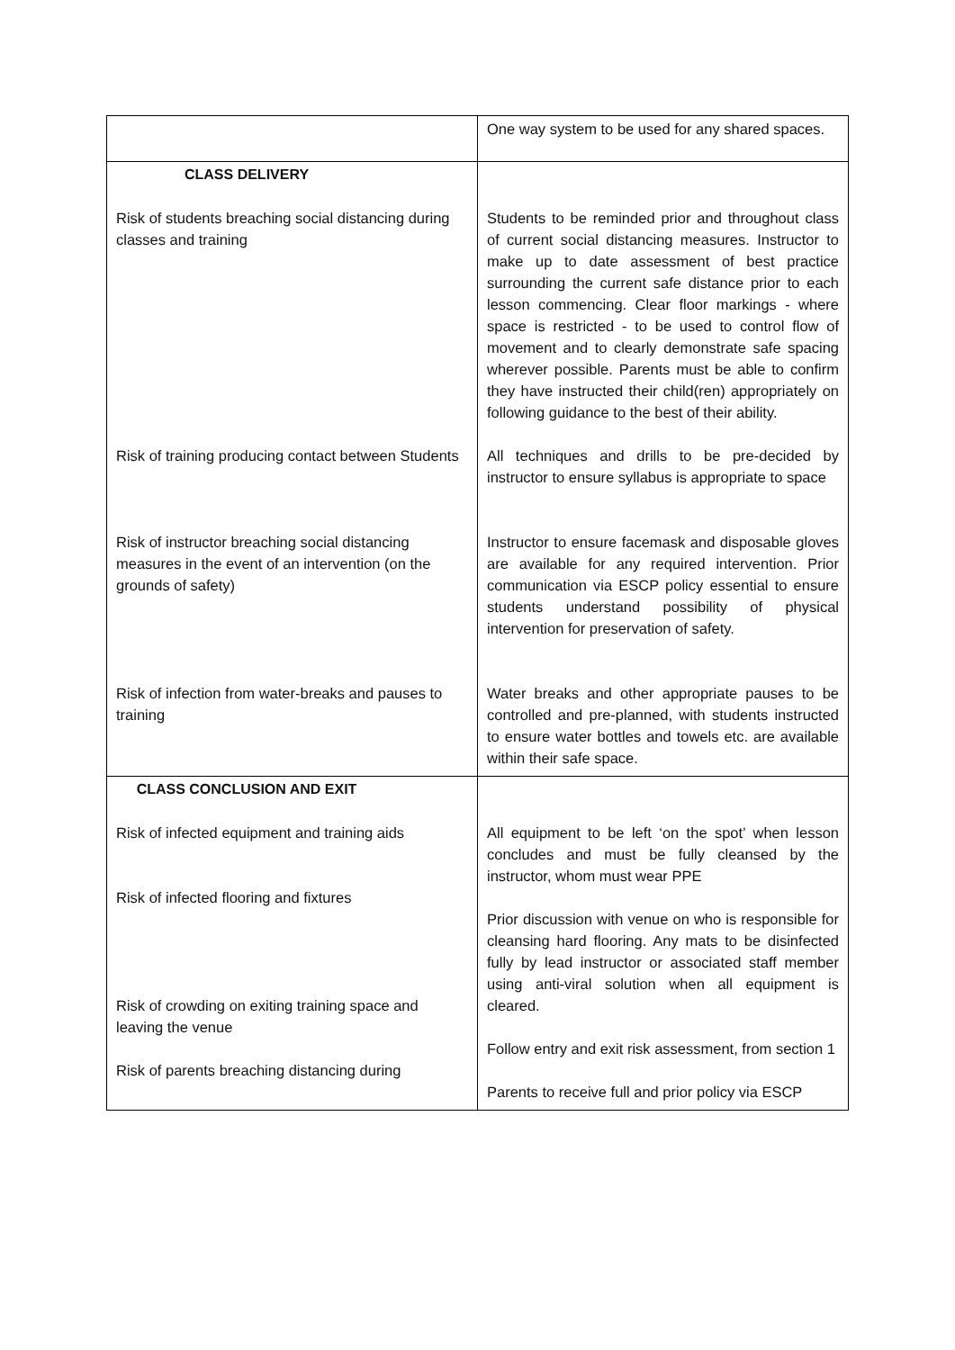| | One way system to be used for any shared spaces. |
| CLASS DELIVERY Risk of students breaching social distancing during classes and training Risk of training producing contact between Students Risk of instructor breaching social distancing measures in the event of an intervention (on the grounds of safety) Risk of infection from water-breaks and pauses to training | Students to be reminded prior and throughout class of current social distancing measures. Instructor to make up to date assessment of best practice surrounding the current safe distance prior to each lesson commencing. Clear floor markings - where space is restricted - to be used to control flow of movement and to clearly demonstrate safe spacing wherever possible. Parents must be able to confirm they have instructed their child(ren) appropriately on following guidance to the best of their ability. All techniques and drills to be pre-decided by instructor to ensure syllabus is appropriate to space Instructor to ensure facemask and disposable gloves are available for any required intervention. Prior communication via ESCP policy essential to ensure students understand possibility of physical intervention for preservation of safety. Water breaks and other appropriate pauses to be controlled and pre-planned, with students instructed to ensure water bottles and towels etc. are available within their safe space. |
| CLASS CONCLUSION AND EXIT Risk of infected equipment and training aids Risk of infected flooring and fixtures Risk of crowding on exiting training space and leaving the venue Risk of parents breaching distancing during | All equipment to be left ‘on the spot’ when lesson concludes and must be fully cleansed by the instructor, whom must wear PPE Prior discussion with venue on who is responsible for cleansing hard flooring. Any mats to be disinfected fully by lead instructor or associated staff member using anti-viral solution when all equipment is cleared. Follow entry and exit risk assessment, from section 1 Parents to receive full and prior policy via ESCP |